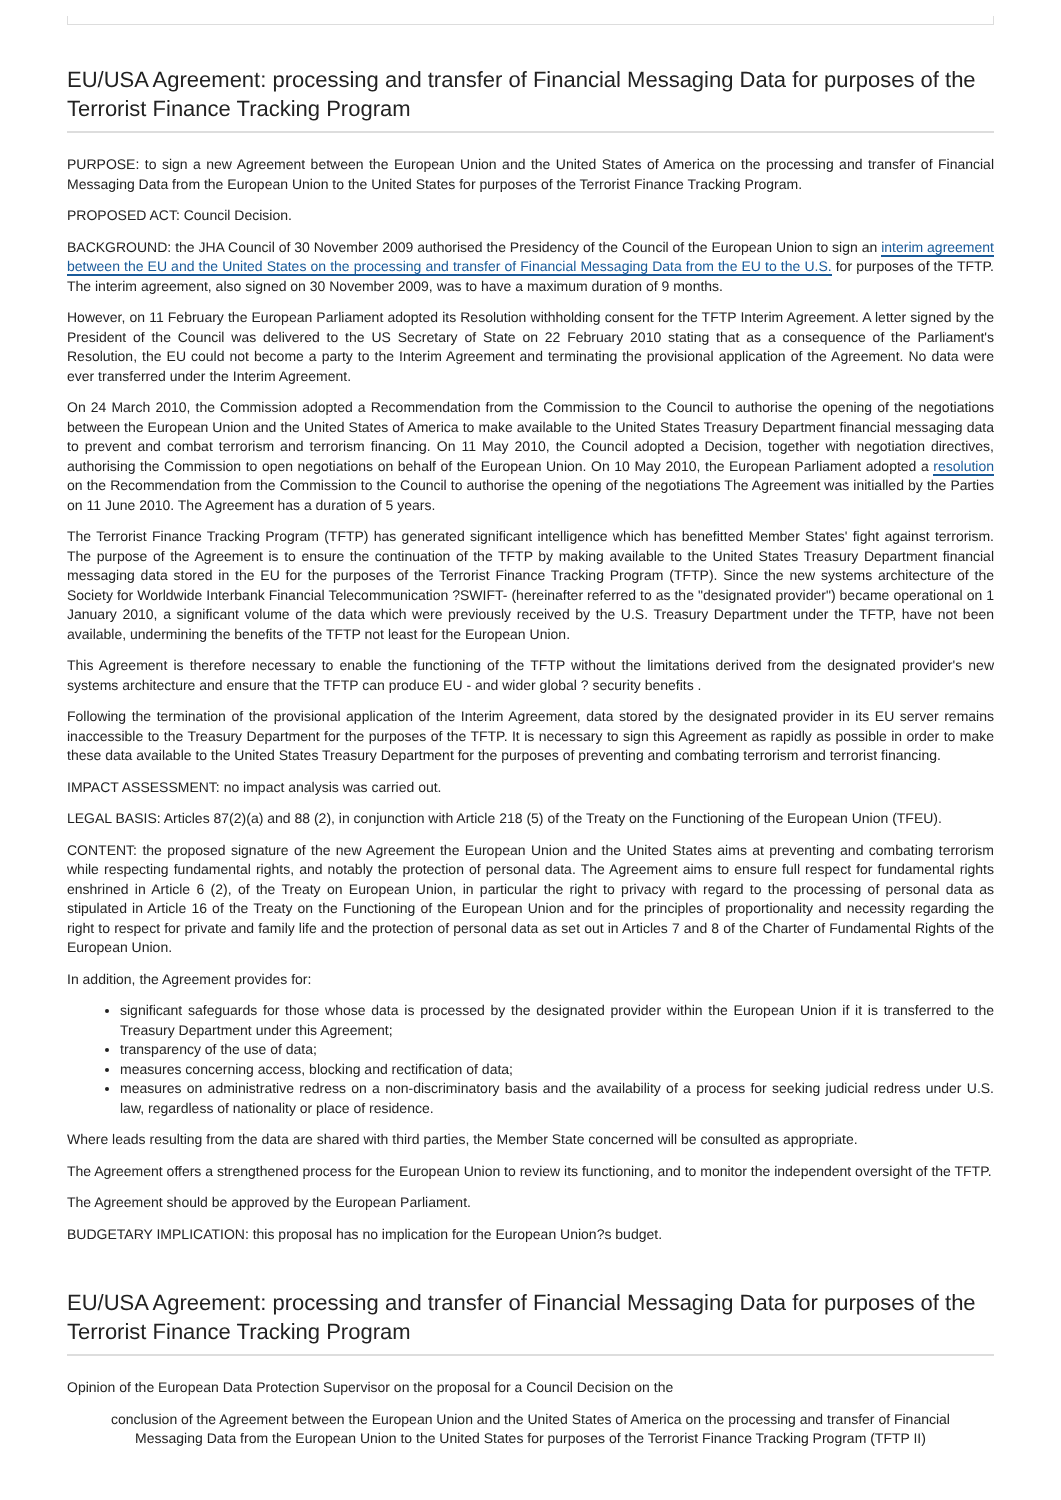EU/USA Agreement: processing and transfer of Financial Messaging Data for purposes of the Terrorist Finance Tracking Program
PURPOSE: to sign a new Agreement between the European Union and the United States of America on the processing and transfer of Financial Messaging Data from the European Union to the United States for purposes of the Terrorist Finance Tracking Program.
PROPOSED ACT: Council Decision.
BACKGROUND: the JHA Council of 30 November 2009 authorised the Presidency of the Council of the European Union to sign an interim agreement between the EU and the United States on the processing and transfer of Financial Messaging Data from the EU to the U.S. for purposes of the TFTP. The interim agreement, also signed on 30 November 2009, was to have a maximum duration of 9 months.
However, on 11 February the European Parliament adopted its Resolution withholding consent for the TFTP Interim Agreement. A letter signed by the President of the Council was delivered to the US Secretary of State on 22 February 2010 stating that as a consequence of the Parliament's Resolution, the EU could not become a party to the Interim Agreement and terminating the provisional application of the Agreement. No data were ever transferred under the Interim Agreement.
On 24 March 2010, the Commission adopted a Recommendation from the Commission to the Council to authorise the opening of the negotiations between the European Union and the United States of America to make available to the United States Treasury Department financial messaging data to prevent and combat terrorism and terrorism financing. On 11 May 2010, the Council adopted a Decision, together with negotiation directives, authorising the Commission to open negotiations on behalf of the European Union. On 10 May 2010, the European Parliament adopted a resolution on the Recommendation from the Commission to the Council to authorise the opening of the negotiations The Agreement was initialled by the Parties on 11 June 2010. The Agreement has a duration of 5 years.
The Terrorist Finance Tracking Program (TFTP) has generated significant intelligence which has benefitted Member States' fight against terrorism. The purpose of the Agreement is to ensure the continuation of the TFTP by making available to the United States Treasury Department financial messaging data stored in the EU for the purposes of the Terrorist Finance Tracking Program (TFTP). Since the new systems architecture of the Society for Worldwide Interbank Financial Telecommunication ?SWIFT- (hereinafter referred to as the "designated provider") became operational on 1 January 2010, a significant volume of the data which were previously received by the U.S. Treasury Department under the TFTP, have not been available, undermining the benefits of the TFTP not least for the European Union.
This Agreement is therefore necessary to enable the functioning of the TFTP without the limitations derived from the designated provider's new systems architecture and ensure that the TFTP can produce EU - and wider global ? security benefits .
Following the termination of the provisional application of the Interim Agreement, data stored by the designated provider in its EU server remains inaccessible to the Treasury Department for the purposes of the TFTP. It is necessary to sign this Agreement as rapidly as possible in order to make these data available to the United States Treasury Department for the purposes of preventing and combating terrorism and terrorist financing.
IMPACT ASSESSMENT: no impact analysis was carried out.
LEGAL BASIS: Articles 87(2)(a) and 88 (2), in conjunction with Article 218 (5) of the Treaty on the Functioning of the European Union (TFEU).
CONTENT: the proposed signature of the new Agreement the European Union and the United States aims at preventing and combating terrorism while respecting fundamental rights, and notably the protection of personal data. The Agreement aims to ensure full respect for fundamental rights enshrined in Article 6 (2), of the Treaty on European Union, in particular the right to privacy with regard to the processing of personal data as stipulated in Article 16 of the Treaty on the Functioning of the European Union and for the principles of proportionality and necessity regarding the right to respect for private and family life and the protection of personal data as set out in Articles 7 and 8 of the Charter of Fundamental Rights of the European Union.
In addition, the Agreement provides for:
significant safeguards for those whose data is processed by the designated provider within the European Union if it is transferred to the Treasury Department under this Agreement;
transparency of the use of data;
measures concerning access, blocking and rectification of data;
measures on administrative redress on a non-discriminatory basis and the availability of a process for seeking judicial redress under U.S. law, regardless of nationality or place of residence.
Where leads resulting from the data are shared with third parties, the Member State concerned will be consulted as appropriate.
The Agreement offers a strengthened process for the European Union to review its functioning, and to monitor the independent oversight of the TFTP.
The Agreement should be approved by the European Parliament.
BUDGETARY IMPLICATION: this proposal has no implication for the European Union?s budget.
EU/USA Agreement: processing and transfer of Financial Messaging Data for purposes of the Terrorist Finance Tracking Program
Opinion of the European Data Protection Supervisor on the proposal for a Council Decision on the
conclusion of the Agreement between the European Union and the United States of America on the processing and transfer of Financial Messaging Data from the European Union to the United States for purposes of the Terrorist Finance Tracking Program (TFTP II)